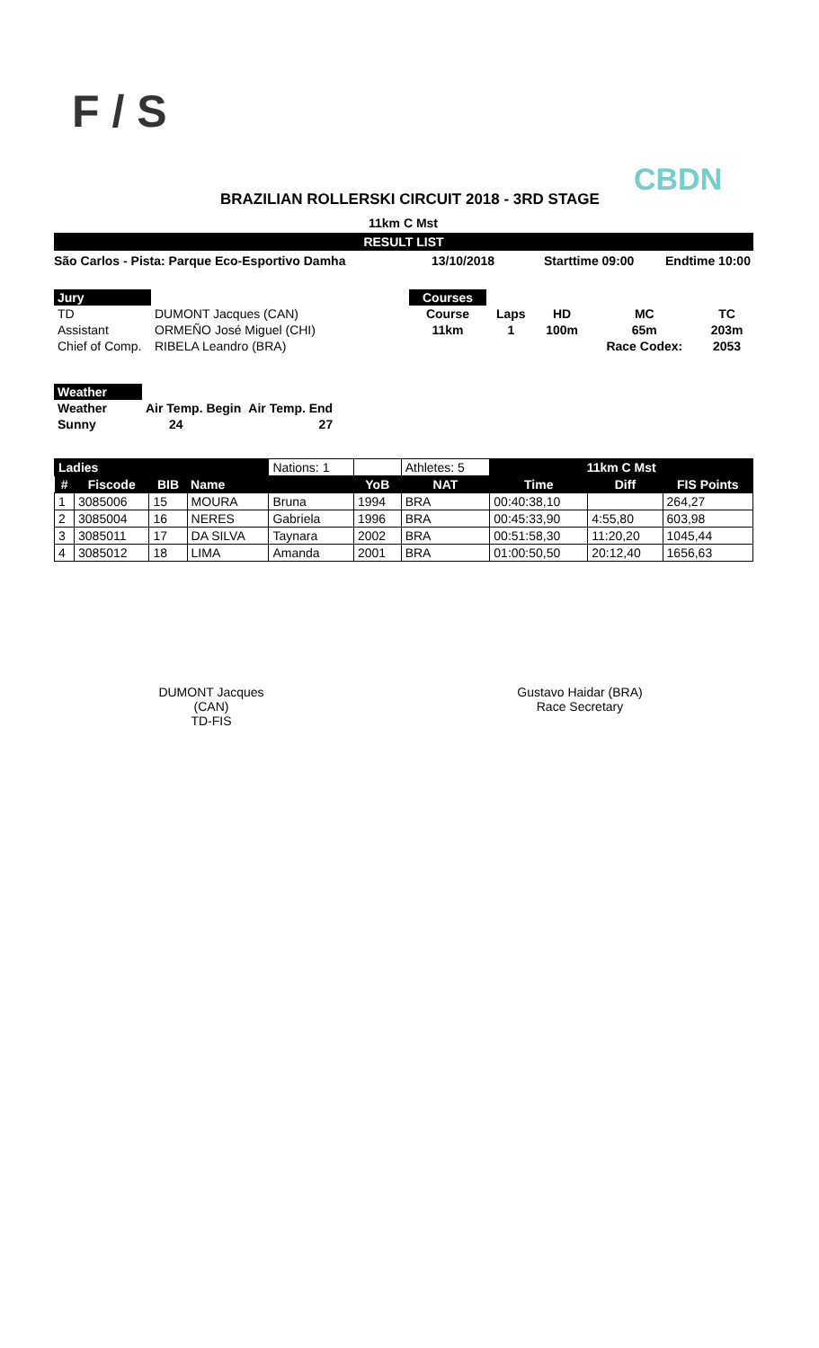F / S
CBDN
BRAZILIAN ROLLERSKI CIRCUIT 2018 - 3RD STAGE
11km C Mst
RESULT LIST
São Carlos - Pista: Parque Eco-Esportivo Damha 13/10/2018 Starttime 09:00 Endtime 10:00
| Jury | |
| TD | DUMONT Jacques (CAN) |
| Assistant | ORMEÑO José Miguel (CHI) |
| Chief of Comp. | RIBELA Leandro (BRA) |
| Courses | | | | |
| Course | Laps | HD | MC | TC |
| 11km | 1 | 100m | 65m | 203m |
| | | | Race Codex: | 2053 |
| Weather | | |
| Weather | Air Temp. Begin | Air Temp. End |
| Sunny | 24 | 27 |
| Ladies | | | | Nations: 1 | | Athletes: 5 | 11km C Mst | | |
| # | Fiscode | BIB | Name | | YoB | NAT | Time | Diff | FIS Points |
| 1 | 3085006 | 15 | MOURA | Bruna | 1994 | BRA | 00:40:38,10 | | 264,27 |
| 2 | 3085004 | 16 | NERES | Gabriela | 1996 | BRA | 00:45:33,90 | 4:55,80 | 603,98 |
| 3 | 3085011 | 17 | DA SILVA | Taynara | 2002 | BRA | 00:51:58,30 | 11:20,20 | 1045,44 |
| 4 | 3085012 | 18 | LIMA | Amanda | 2001 | BRA | 01:00:50,50 | 20:12,40 | 1656,63 |
DUMONT Jacques (CAN)
TD-FIS
Gustavo Haidar (BRA)
Race Secretary